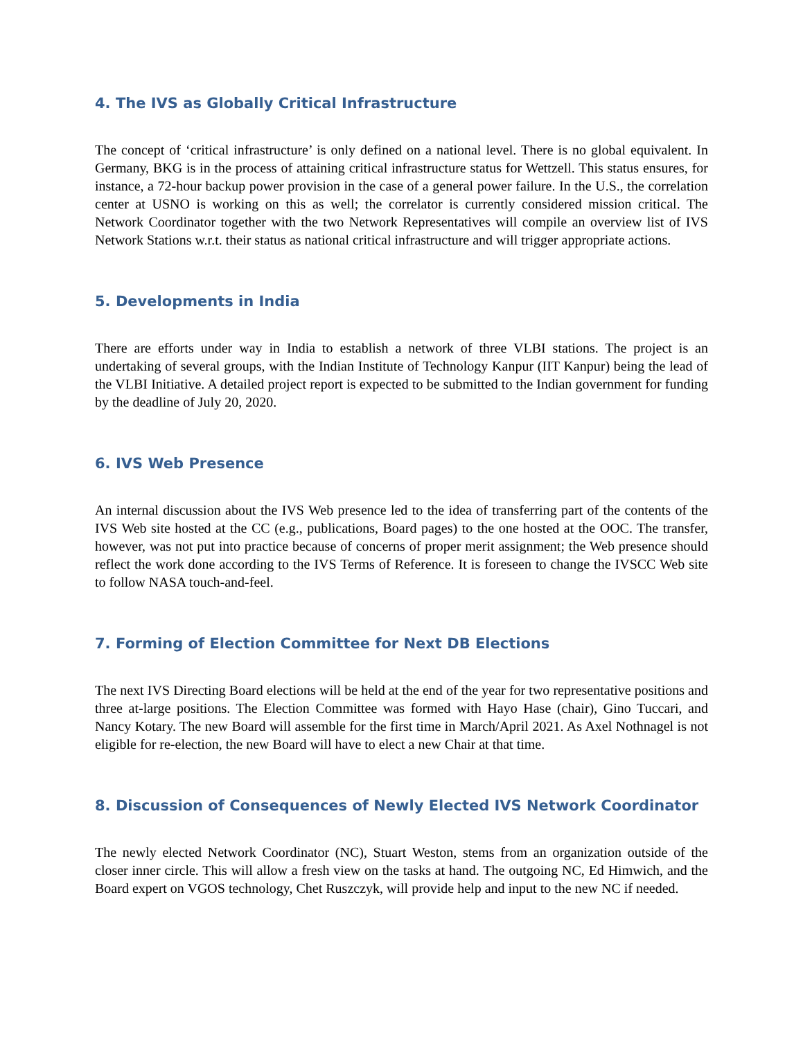4. The IVS as Globally Critical Infrastructure
The concept of ‘critical infrastructure’ is only defined on a national level. There is no global equivalent. In Germany, BKG is in the process of attaining critical infrastructure status for Wettzell. This status ensures, for instance, a 72-hour backup power provision in the case of a general power failure. In the U.S., the correlation center at USNO is working on this as well; the correlator is currently considered mission critical. The Network Coordinator together with the two Network Representatives will compile an overview list of IVS Network Stations w.r.t. their status as national critical infrastructure and will trigger appropriate actions.
5. Developments in India
There are efforts under way in India to establish a network of three VLBI stations. The project is an undertaking of several groups, with the Indian Institute of Technology Kanpur (IIT Kanpur) being the lead of the VLBI Initiative. A detailed project report is expected to be submitted to the Indian government for funding by the deadline of July 20, 2020.
6. IVS Web Presence
An internal discussion about the IVS Web presence led to the idea of transferring part of the contents of the IVS Web site hosted at the CC (e.g., publications, Board pages) to the one hosted at the OOC. The transfer, however, was not put into practice because of concerns of proper merit assignment; the Web presence should reflect the work done according to the IVS Terms of Reference. It is foreseen to change the IVSCC Web site to follow NASA touch-and-feel.
7. Forming of Election Committee for Next DB Elections
The next IVS Directing Board elections will be held at the end of the year for two representative positions and three at-large positions. The Election Committee was formed with Hayo Hase (chair), Gino Tuccari, and Nancy Kotary. The new Board will assemble for the first time in March/April 2021. As Axel Nothnagel is not eligible for re-election, the new Board will have to elect a new Chair at that time.
8. Discussion of Consequences of Newly Elected IVS Network Coordinator
The newly elected Network Coordinator (NC), Stuart Weston, stems from an organization outside of the closer inner circle. This will allow a fresh view on the tasks at hand. The outgoing NC, Ed Himwich, and the Board expert on VGOS technology, Chet Ruszczyk, will provide help and input to the new NC if needed.